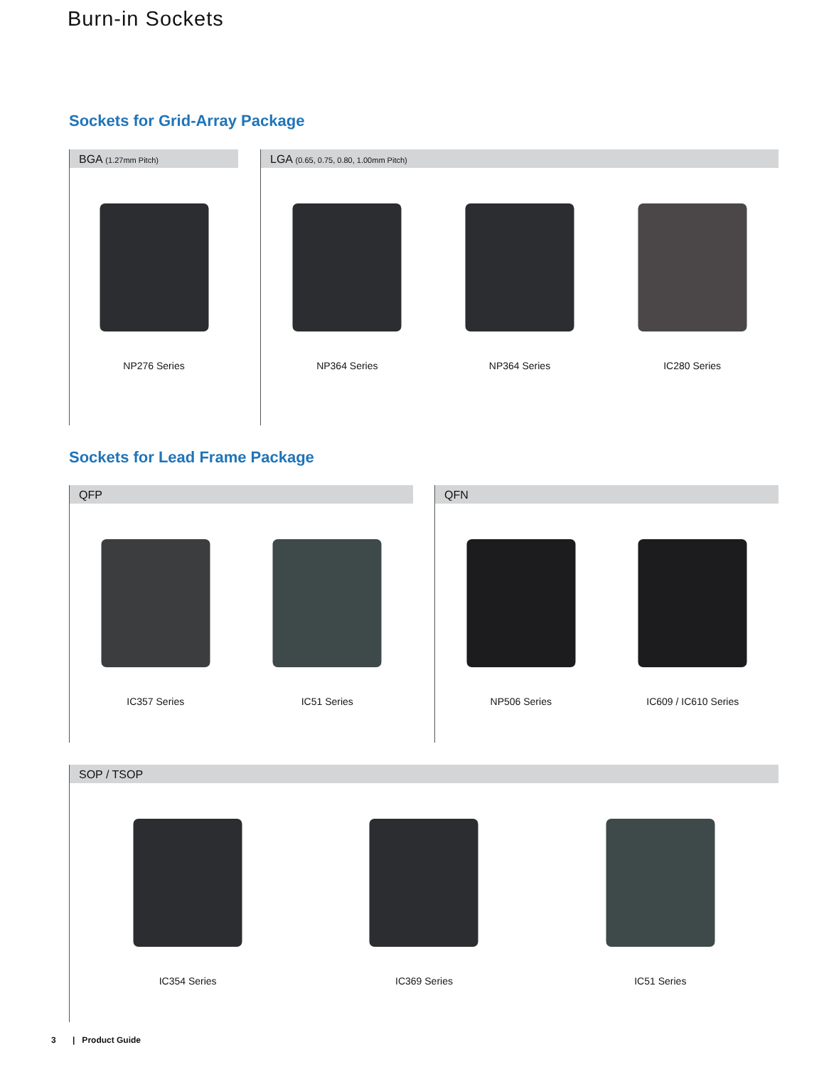Burn-in Sockets
Sockets for Grid-Array Package
BGA (1.27mm Pitch)
NP276 Series
LGA (0.65, 0.75, 0.80, 1.00mm Pitch)
NP364 Series NP364 Series IC280 Series
Sockets for Lead Frame Package
QFP
IC357 Series IC51 Series
QFN
NP506 Series IC609 / IC610 Series
SOP / TSOP
IC354 Series IC369 Series IC51 Series
3 | Product Guide